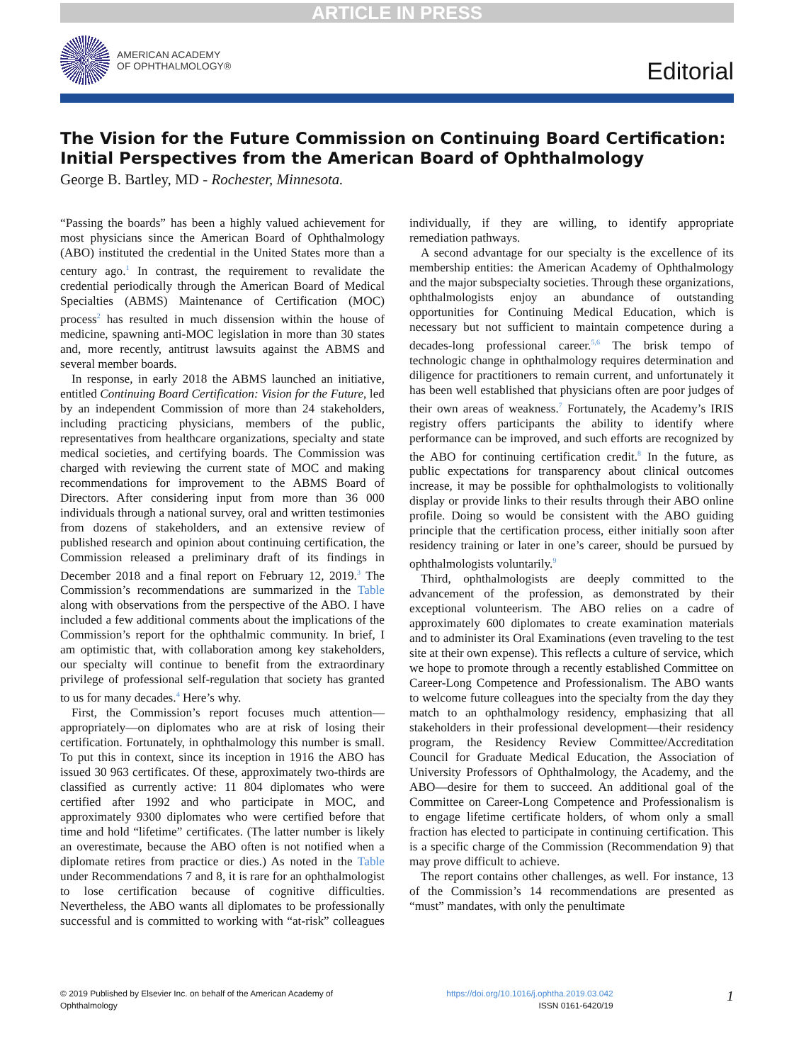ARTICLE IN PRESS
AMERICAN ACADEMY
OF OPHTHALMOLOGY®
Editorial
The Vision for the Future Commission on Continuing Board Certification: Initial Perspectives from the American Board of Ophthalmology
George B. Bartley, MD - Rochester, Minnesota.
“Passing the boards” has been a highly valued achievement for most physicians since the American Board of Ophthalmology (ABO) instituted the credential in the United States more than a century ago.<sup>1</sup> In contrast, the requirement to revalidate the credential periodically through the American Board of Medical Specialties (ABMS) Maintenance of Certification (MOC) process<sup>2</sup> has resulted in much dissension within the house of medicine, spawning anti-MOC legislation in more than 30 states and, more recently, antitrust lawsuits against the ABMS and several member boards.
In response, in early 2018 the ABMS launched an initiative, entitled Continuing Board Certification: Vision for the Future, led by an independent Commission of more than 24 stakeholders, including practicing physicians, members of the public, representatives from healthcare organizations, specialty and state medical societies, and certifying boards. The Commission was charged with reviewing the current state of MOC and making recommendations for improvement to the ABMS Board of Directors. After considering input from more than 36 000 individuals through a national survey, oral and written testimonies from dozens of stakeholders, and an extensive review of published research and opinion about continuing certification, the Commission released a preliminary draft of its findings in December 2018 and a final report on February 12, 2019.<sup>3</sup> The Commission’s recommendations are summarized in the Table along with observations from the perspective of the ABO. I have included a few additional comments about the implications of the Commission’s report for the ophthalmic community. In brief, I am optimistic that, with collaboration among key stakeholders, our specialty will continue to benefit from the extraordinary privilege of professional self-regulation that society has granted to us for many decades.<sup>4</sup> Here’s why.
First, the Commission’s report focuses much attention—appropriately—on diplomates who are at risk of losing their certification. Fortunately, in ophthalmology this number is small. To put this in context, since its inception in 1916 the ABO has issued 30 963 certificates. Of these, approximately two-thirds are classified as currently active: 11 804 diplomates who were certified after 1992 and who participate in MOC, and approximately 9300 diplomates who were certified before that time and hold “lifetime” certificates. (The latter number is likely an overestimate, because the ABO often is not notified when a diplomate retires from practice or dies.) As noted in the Table under Recommendations 7 and 8, it is rare for an ophthalmologist to lose certification because of cognitive difficulties. Nevertheless, the ABO wants all diplomates to be professionally successful and is committed to working with “at-risk” colleagues individually, if they are willing, to identify appropriate remediation pathways.
A second advantage for our specialty is the excellence of its membership entities: the American Academy of Ophthalmology and the major subspecialty societies. Through these organizations, ophthalmologists enjoy an abundance of outstanding opportunities for Continuing Medical Education, which is necessary but not sufficient to maintain competence during a decades-long professional career.<sup>5,6</sup> The brisk tempo of technologic change in ophthalmology requires determination and diligence for practitioners to remain current, and unfortunately it has been well established that physicians often are poor judges of their own areas of weakness.<sup>7</sup> Fortunately, the Academy’s IRIS registry offers participants the ability to identify where performance can be improved, and such efforts are recognized by the ABO for continuing certification credit.<sup>8</sup> In the future, as public expectations for transparency about clinical outcomes increase, it may be possible for ophthalmologists to volitionally display or provide links to their results through their ABO online profile. Doing so would be consistent with the ABO guiding principle that the certification process, either initially soon after residency training or later in one’s career, should be pursued by ophthalmologists voluntarily.<sup>9</sup>
Third, ophthalmologists are deeply committed to the advancement of the profession, as demonstrated by their exceptional volunteerism. The ABO relies on a cadre of approximately 600 diplomates to create examination materials and to administer its Oral Examinations (even traveling to the test site at their own expense). This reflects a culture of service, which we hope to promote through a recently established Committee on Career-Long Competence and Professionalism. The ABO wants to welcome future colleagues into the specialty from the day they match to an ophthalmology residency, emphasizing that all stakeholders in their professional development—their residency program, the Residency Review Committee/Accreditation Council for Graduate Medical Education, the Association of University Professors of Ophthalmology, the Academy, and the ABO—desire for them to succeed. An additional goal of the Committee on Career-Long Competence and Professionalism is to engage lifetime certificate holders, of whom only a small fraction has elected to participate in continuing certification. This is a specific charge of the Commission (Recommendation 9) that may prove difficult to achieve.
The report contains other challenges, as well. For instance, 13 of the Commission’s 14 recommendations are presented as “must” mandates, with only the penultimate
© 2019 Published by Elsevier Inc. on behalf of the American Academy of
Ophthalmology
https://doi.org/10.1016/j.ophtha.2019.03.042
ISSN 0161-6420/19
1